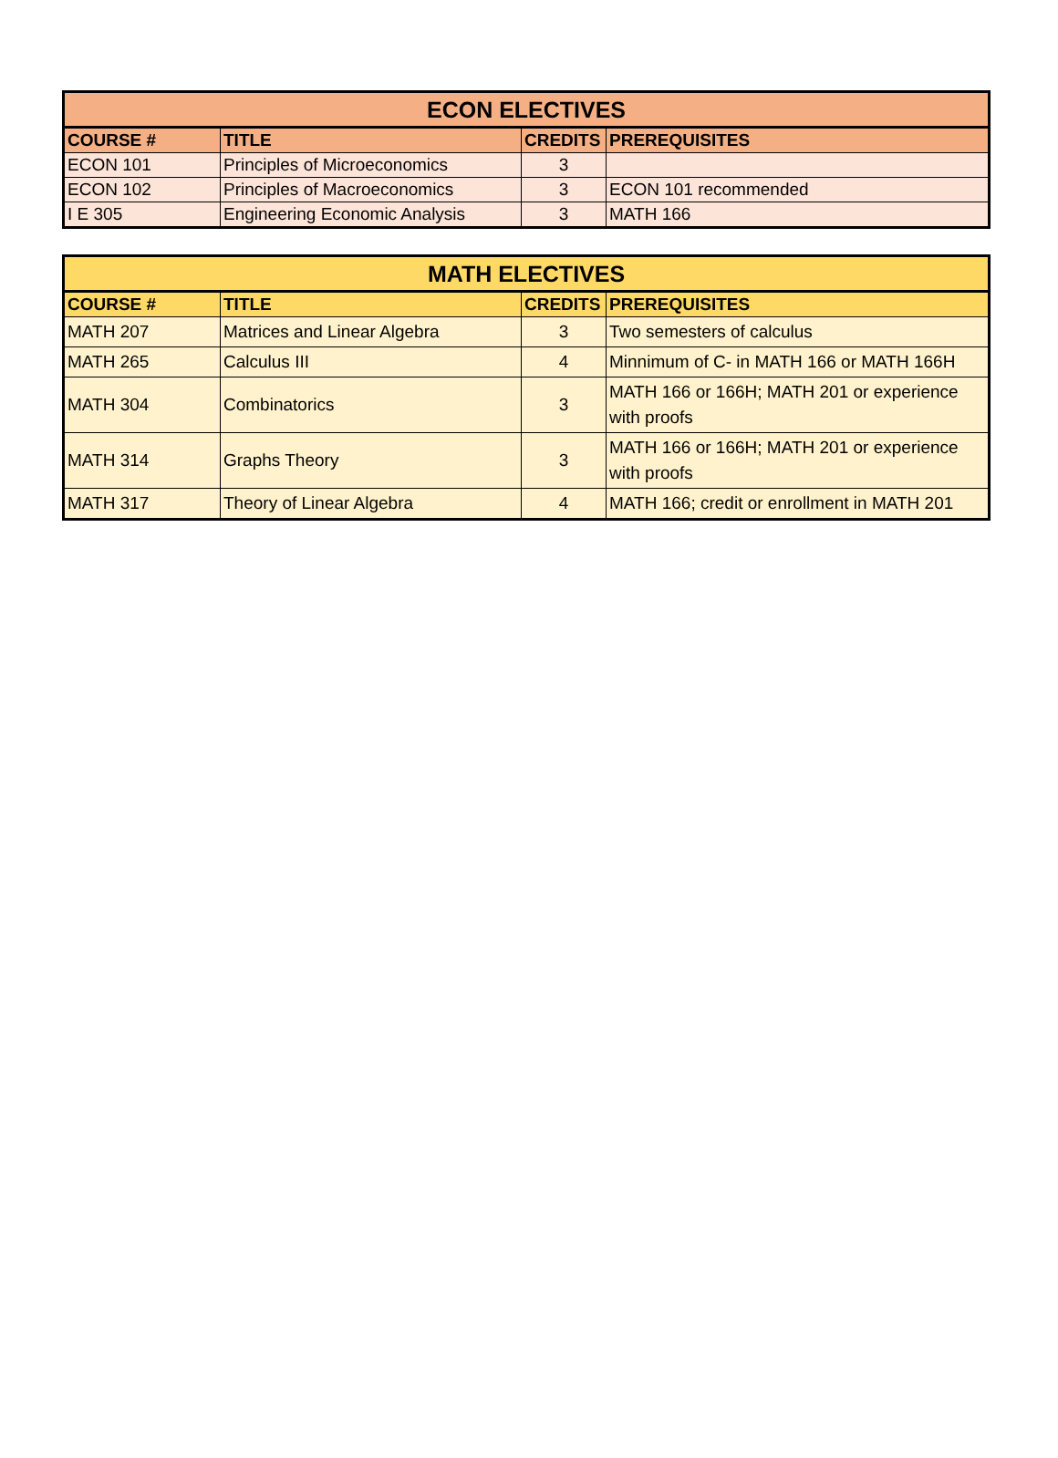| ECON ELECTIVES | | | |
| --- | --- | --- | --- |
| COURSE # | TITLE | CREDITS | PREREQUISITES |
| ECON 101 | Principles of Microeconomics | 3 | |
| ECON 102 | Principles of Macroeconomics | 3 | ECON 101 recommended |
| I E 305 | Engineering Economic Analysis | 3 | MATH 166 |
| MATH ELECTIVES | | | |
| --- | --- | --- | --- |
| COURSE # | TITLE | CREDITS | PREREQUISITES |
| MATH 207 | Matrices and Linear Algebra | 3 | Two semesters of calculus |
| MATH 265 | Calculus III | 4 | Minnimum of C- in MATH 166 or MATH 166H |
| MATH 304 | Combinatorics | 3 | MATH 166 or 166H; MATH 201 or experience with proofs |
| MATH 314 | Graphs Theory | 3 | MATH 166 or 166H; MATH 201 or experience with proofs |
| MATH 317 | Theory of Linear Algebra | 4 | MATH 166; credit or enrollment in MATH 201 |